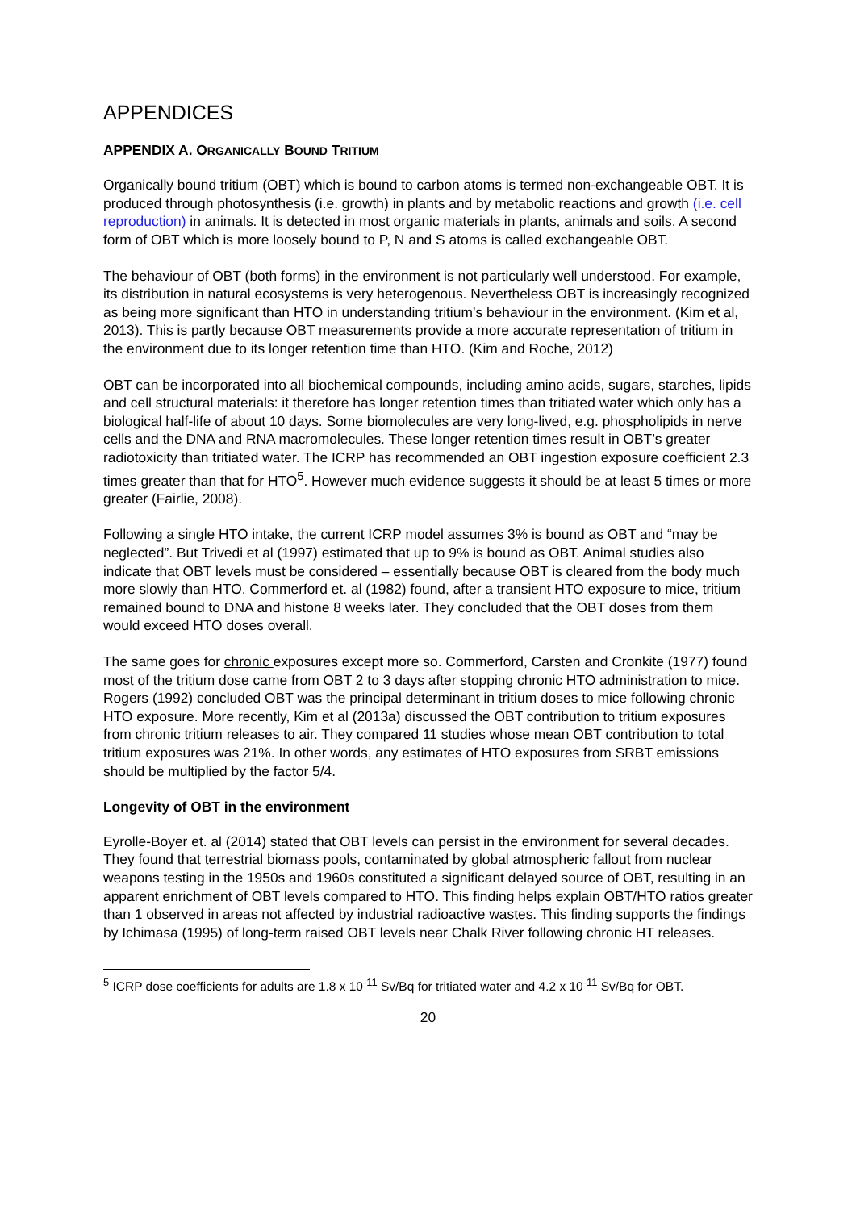APPENDICES
APPENDIX A. ORGANICALLY BOUND TRITIUM
Organically bound tritium (OBT) which is bound to carbon atoms is termed non-exchangeable OBT. It is produced through photosynthesis (i.e. growth) in plants and by metabolic reactions and growth (i.e. cell reproduction) in animals. It is detected in most organic materials in plants, animals and soils. A second form of OBT which is more loosely bound to P, N and S atoms is called exchangeable OBT.
The behaviour of OBT (both forms) in the environment is not particularly well understood. For example, its distribution in natural ecosystems is very heterogenous. Nevertheless OBT is increasingly recognized as being more significant than HTO in understanding tritium’s behaviour in the environment. (Kim et al, 2013). This is partly because OBT measurements provide a more accurate representation of tritium in the environment due to its longer retention time than HTO. (Kim and Roche, 2012)
OBT can be incorporated into all biochemical compounds, including amino acids, sugars, starches, lipids and cell structural materials: it therefore has longer retention times than tritiated water which only has a biological half-life of about 10 days. Some biomolecules are very long-lived, e.g. phospholipids in nerve cells and the DNA and RNA macromolecules. These longer retention times result in OBT’s greater radiotoxicity than tritiated water. The ICRP has recommended an OBT ingestion exposure coefficient 2.3 times greater than that for HTO<sup>5</sup>. However much evidence suggests it should be at least 5 times or more greater (Fairlie, 2008).
Following a single HTO intake, the current ICRP model assumes 3% is bound as OBT and “may be neglected”. But Trivedi et al (1997) estimated that up to 9% is bound as OBT. Animal studies also indicate that OBT levels must be considered – essentially because OBT is cleared from the body much more slowly than HTO. Commerford et. al (1982) found, after a transient HTO exposure to mice, tritium remained bound to DNA and histone 8 weeks later. They concluded that the OBT doses from them would exceed HTO doses overall.
The same goes for chronic exposures except more so. Commerford, Carsten and Cronkite (1977) found most of the tritium dose came from OBT 2 to 3 days after stopping chronic HTO administration to mice. Rogers (1992) concluded OBT was the principal determinant in tritium doses to mice following chronic HTO exposure. More recently, Kim et al (2013a) discussed the OBT contribution to tritium exposures from chronic tritium releases to air. They compared 11 studies whose mean OBT contribution to total tritium exposures was 21%. In other words, any estimates of HTO exposures from SRBT emissions should be multiplied by the factor 5/4.
Longevity of OBT in the environment
Eyrolle-Boyer et. al (2014) stated that OBT levels can persist in the environment for several decades. They found that terrestrial biomass pools, contaminated by global atmospheric fallout from nuclear weapons testing in the 1950s and 1960s constituted a significant delayed source of OBT, resulting in an apparent enrichment of OBT levels compared to HTO. This finding helps explain OBT/HTO ratios greater than 1 observed in areas not affected by industrial radioactive wastes. This finding supports the findings by Ichimasa (1995) of long-term raised OBT levels near Chalk River following chronic HT releases.
<sup>5</sup> ICRP dose coefficients for adults are 1.8 x 10<sup>-11</sup> Sv/Bq for tritiated water and 4.2 x 10<sup>-11</sup> Sv/Bq for OBT.
20